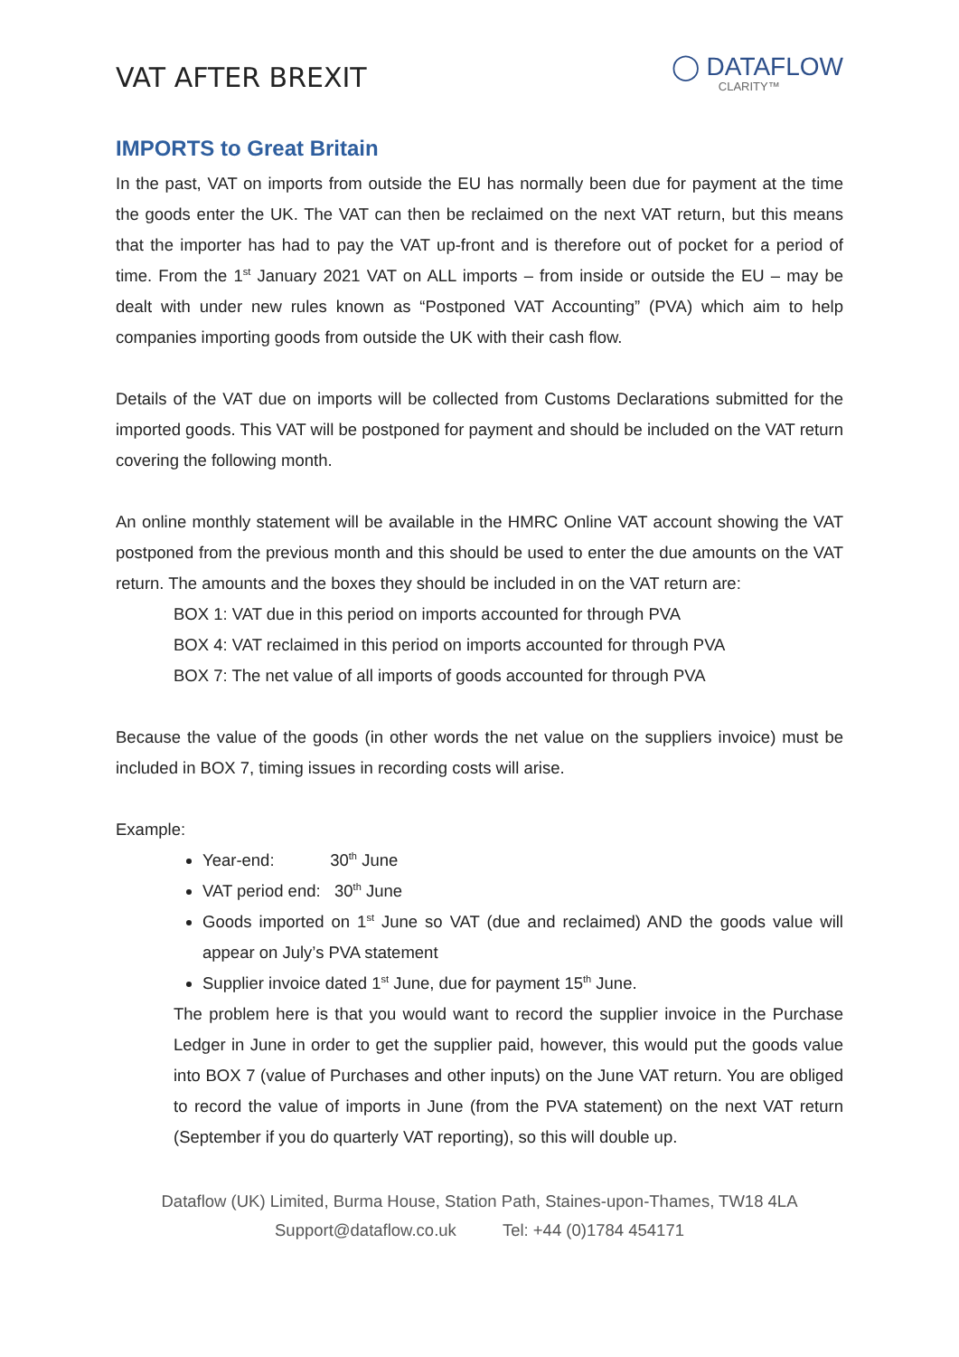VAT AFTER BREXIT
◯ DATAFLOW
CLARITY™
IMPORTS to Great Britain
In the past, VAT on imports from outside the EU has normally been due for payment at the time the goods enter the UK. The VAT can then be reclaimed on the next VAT return, but this means that the importer has had to pay the VAT up-front and is therefore out of pocket for a period of time. From the 1<sup>st</sup> January 2021 VAT on ALL imports – from inside or outside the EU – may be dealt with under new rules known as “Postponed VAT Accounting” (PVA) which aim to help companies importing goods from outside the UK with their cash flow.
Details of the VAT due on imports will be collected from Customs Declarations submitted for the imported goods. This VAT will be postponed for payment and should be included on the VAT return covering the following month.
An online monthly statement will be available in the HMRC Online VAT account showing the VAT postponed from the previous month and this should be used to enter the due amounts on the VAT return. The amounts and the boxes they should be included in on the VAT return are:
BOX 1: VAT due in this period on imports accounted for through PVA
BOX 4: VAT reclaimed in this period on imports accounted for through PVA
BOX 7: The net value of all imports of goods accounted for through PVA
Because the value of the goods (in other words the net value on the suppliers invoice) must be included in BOX 7, timing issues in recording costs will arise.
Example:
Year-end: 30<sup>th</sup> June
VAT period end: 30<sup>th</sup> June
Goods imported on 1<sup>st</sup> June so VAT (due and reclaimed) AND the goods value will appear on July’s PVA statement
Supplier invoice dated 1<sup>st</sup> June, due for payment 15<sup>th</sup> June.
The problem here is that you would want to record the supplier invoice in the Purchase Ledger in June in order to get the supplier paid, however, this would put the goods value into BOX 7 (value of Purchases and other inputs) on the June VAT return. You are obliged to record the value of imports in June (from the PVA statement) on the next VAT return (September if you do quarterly VAT reporting), so this will double up.
Dataflow (UK) Limited, Burma House, Station Path, Staines-upon-Thames, TW18 4LA
Support@dataflow.co.uk Tel: +44 (0)1784 454171